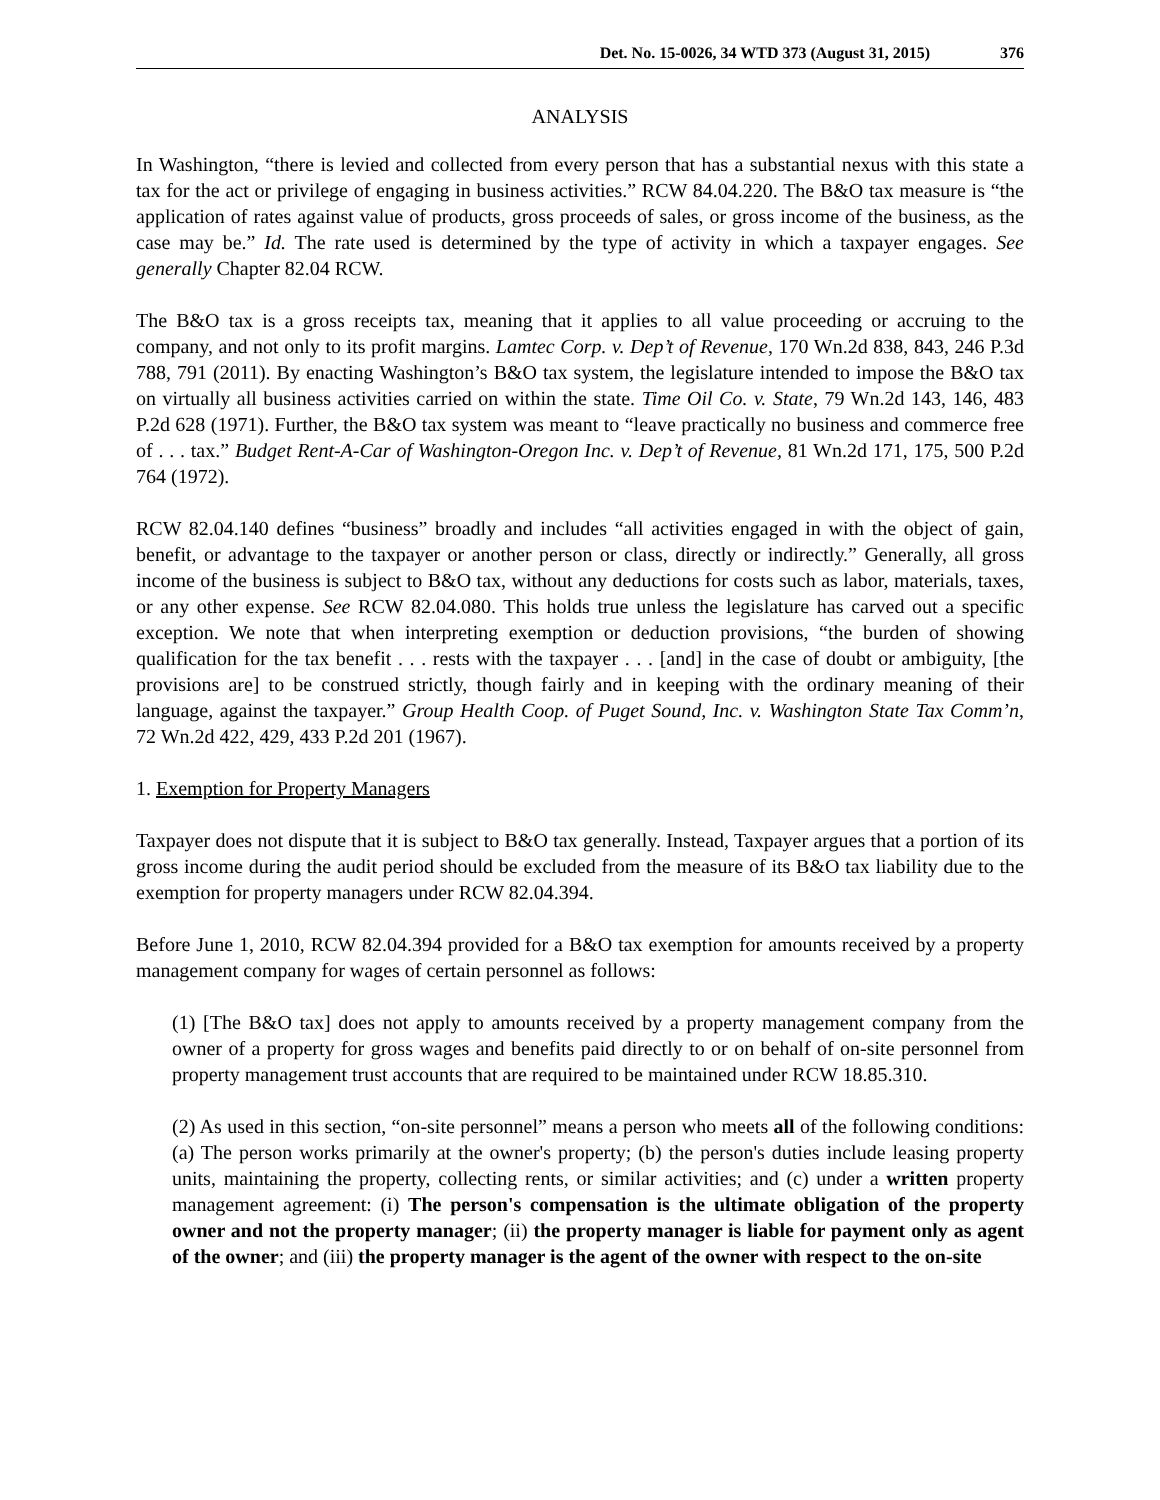Det. No. 15-0026, 34 WTD 373 (August 31, 2015) 376
ANALYSIS
In Washington, “there is levied and collected from every person that has a substantial nexus with this state a tax for the act or privilege of engaging in business activities.” RCW 84.04.220. The B&O tax measure is “the application of rates against value of products, gross proceeds of sales, or gross income of the business, as the case may be.” Id. The rate used is determined by the type of activity in which a taxpayer engages. See generally Chapter 82.04 RCW.
The B&O tax is a gross receipts tax, meaning that it applies to all value proceeding or accruing to the company, and not only to its profit margins. Lamtec Corp. v. Dep’t of Revenue, 170 Wn.2d 838, 843, 246 P.3d 788, 791 (2011). By enacting Washington’s B&O tax system, the legislature intended to impose the B&O tax on virtually all business activities carried on within the state. Time Oil Co. v. State, 79 Wn.2d 143, 146, 483 P.2d 628 (1971). Further, the B&O tax system was meant to “leave practically no business and commerce free of . . . tax.” Budget Rent-A-Car of Washington-Oregon Inc. v. Dep’t of Revenue, 81 Wn.2d 171, 175, 500 P.2d 764 (1972).
RCW 82.04.140 defines “business” broadly and includes “all activities engaged in with the object of gain, benefit, or advantage to the taxpayer or another person or class, directly or indirectly.” Generally, all gross income of the business is subject to B&O tax, without any deductions for costs such as labor, materials, taxes, or any other expense. See RCW 82.04.080. This holds true unless the legislature has carved out a specific exception. We note that when interpreting exemption or deduction provisions, “the burden of showing qualification for the tax benefit . . . rests with the taxpayer . . . [and] in the case of doubt or ambiguity, [the provisions are] to be construed strictly, though fairly and in keeping with the ordinary meaning of their language, against the taxpayer.” Group Health Coop. of Puget Sound, Inc. v. Washington State Tax Comm’n, 72 Wn.2d 422, 429, 433 P.2d 201 (1967).
1. Exemption for Property Managers
Taxpayer does not dispute that it is subject to B&O tax generally. Instead, Taxpayer argues that a portion of its gross income during the audit period should be excluded from the measure of its B&O tax liability due to the exemption for property managers under RCW 82.04.394.
Before June 1, 2010, RCW 82.04.394 provided for a B&O tax exemption for amounts received by a property management company for wages of certain personnel as follows:
(1) [The B&O tax] does not apply to amounts received by a property management company from the owner of a property for gross wages and benefits paid directly to or on behalf of on-site personnel from property management trust accounts that are required to be maintained under RCW 18.85.310.
(2) As used in this section, “on-site personnel” means a person who meets all of the following conditions: (a) The person works primarily at the owner's property; (b) the person's duties include leasing property units, maintaining the property, collecting rents, or similar activities; and (c) under a written property management agreement: (i) The person's compensation is the ultimate obligation of the property owner and not the property manager; (ii) the property manager is liable for payment only as agent of the owner; and (iii) the property manager is the agent of the owner with respect to the on-site